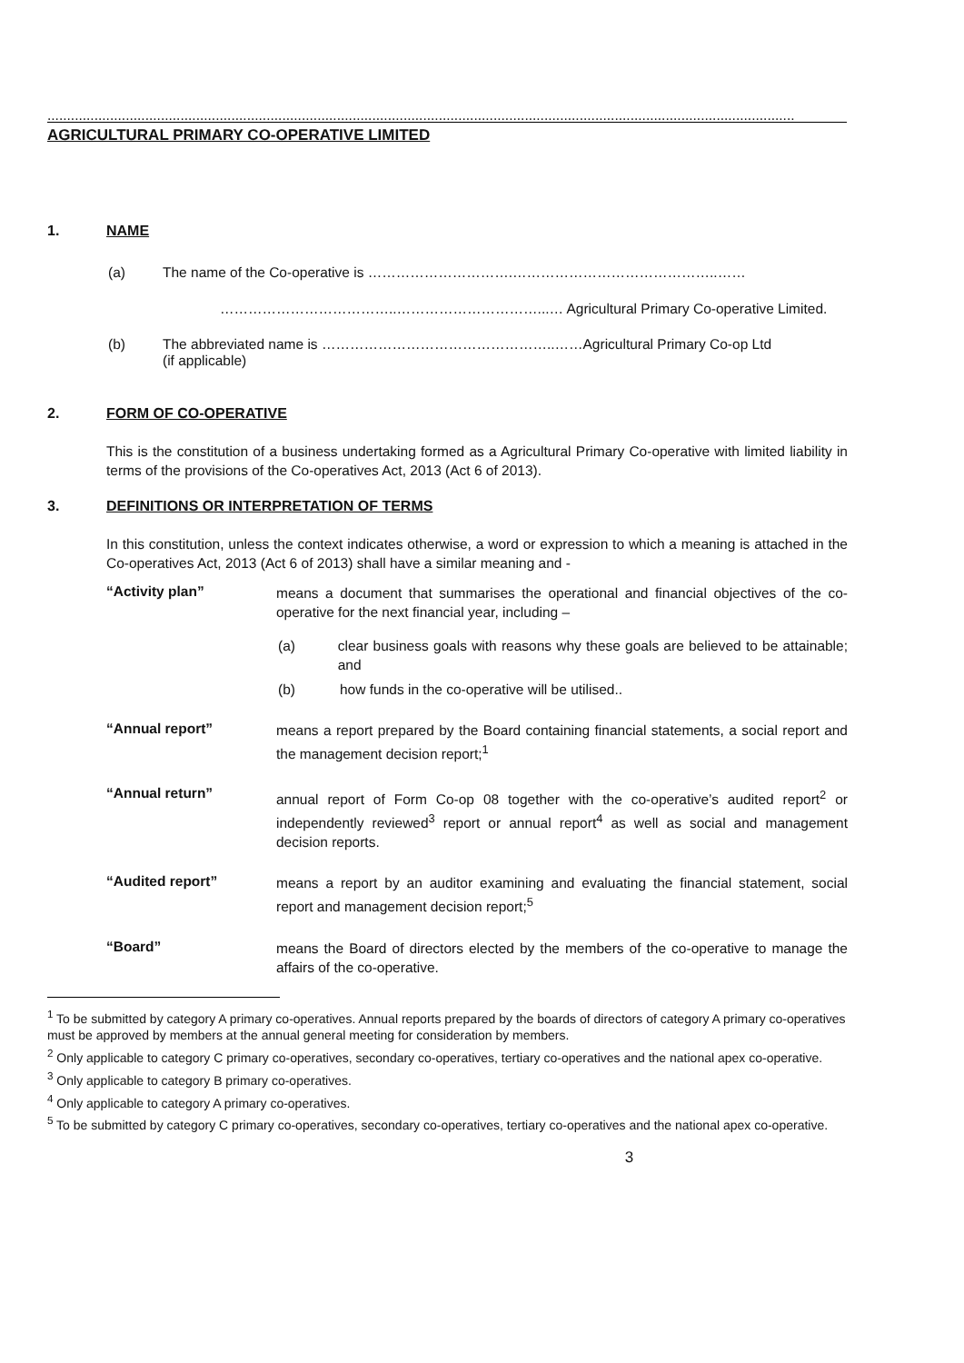...............................................................................................................................................................................................
AGRICULTURAL PRIMARY CO-OPERATIVE LIMITED
1. NAME
(a) The name of the Co-operative is ………………………….……………………………………..……
………………………………..…………………………...… Agricultural Primary Co-operative Limited.
(b) The abbreviated name is …………………………………………..……Agricultural Primary Co-op Ltd
(if applicable)
2. FORM OF CO-OPERATIVE
This is the constitution of a business undertaking formed as a Agricultural Primary Co-operative with limited liability in terms of the provisions of the Co-operatives Act, 2013 (Act 6 of 2013).
3. DEFINITIONS OR INTERPRETATION OF TERMS
In this constitution, unless the context indicates otherwise, a word or expression to which a meaning is attached in the Co-operatives Act, 2013 (Act 6 of 2013) shall have a similar meaning and -
“Activity plan”
means a document that summarises the operational and financial objectives of the co-operative for the next financial year, including –
(a) clear business goals with reasons why these goals are believed to be attainable; and
(b) how funds in the co-operative will be utilised..
“Annual report”
means a report prepared by the Board containing financial statements, a social report and the management decision report;<sup>1</sup>
“Annual return”
annual report of Form Co-op 08 together with the co-operative’s audited report<sup>2</sup> or independently reviewed<sup>3</sup> report or annual report<sup>4</sup> as well as social and management decision reports.
“Audited report”
means a report by an auditor examining and evaluating the financial statement, social report and management decision report;<sup>5</sup>
“Board”
means the Board of directors elected by the members of the co-operative to manage the affairs of the co-operative.
<sup>1</sup> To be submitted by category A primary co-operatives. Annual reports prepared by the boards of directors of category A primary co-operatives must be approved by members at the annual general meeting for consideration by members.
<sup>2</sup> Only applicable to category C primary co-operatives, secondary co-operatives, tertiary co-operatives and the national apex co-operative.
<sup>3</sup> Only applicable to category B primary co-operatives.
<sup>4</sup> Only applicable to category A primary co-operatives.
<sup>5</sup> To be submitted by category C primary co-operatives, secondary co-operatives, tertiary co-operatives and the national apex co-operative.
3